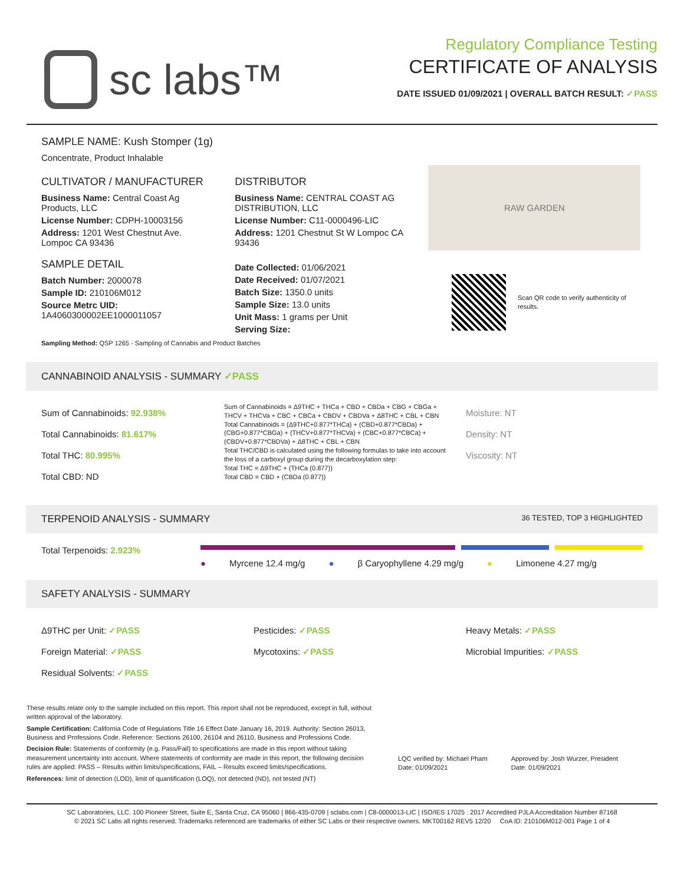sc labs™
Regulatory Compliance Testing
CERTIFICATE OF ANALYSIS
DATE ISSUED 01/09/2021 | OVERALL BATCH RESULT: ✓PASS
SAMPLE NAME: Kush Stomper (1g)
Concentrate, Product Inhalable
CULTIVATOR / MANUFACTURER
Business Name: Central Coast Ag Products, LLC
License Number: CDPH-10003156
Address: 1201 West Chestnut Ave. Lompoc CA 93436
SAMPLE DETAIL
Batch Number: 2000078
Sample ID: 210106M012
Source Metrc UID: 1A4060300002EE1000011057
DISTRIBUTOR
Business Name: CENTRAL COAST AG DISTRIBUTION, LLC
License Number: C11-0000496-LIC
Address: 1201 Chestnut St W Lompoc CA 93436
Date Collected: 01/06/2021
Date Received: 01/07/2021
Batch Size: 1350.0 units
Sample Size: 13.0 units
Unit Mass: 1 grams per Unit
Serving Size:
RAW GARDEN
Scan QR code to verify authenticity of results.
Sampling Method: QSP 1265 - Sampling of Cannabis and Product Batches
CANNABINOID ANALYSIS - SUMMARY ✓PASS
Sum of Cannabinoids: 92.938%
Total Cannabinoids: 81.617%
Total THC: 80.995%
Total CBD: ND
Sum of Cannabinoids = Δ9THC + THCa + CBD + CBDa + CBG + CBGa + THCV + THCVa + CBC + CBCa + CBDV + CBDVa + Δ8THC + CBL + CBN
Total Cannabinoids = (Δ9THC+0.877*THCa) + (CBD+0.877*CBDa) + (CBG+0.877*CBGa) + (THCV+0.877*THCVa) + (CBC+0.877*CBCa) + (CBDV+0.877*CBDVa) + Δ8THC + CBL + CBN
Total THC/CBD is calculated using the following formulas to take into account the loss of a carboxyl group during the decarboxylation step:
Total THC = Δ9THC + (THCa (0.877))
Total CBD = CBD + (CBDa (0.877))
Moisture: NT
Density: NT
Viscosity: NT
TERPENOID ANALYSIS - SUMMARY 36 TESTED, TOP 3 HIGHLIGHTED
Total Terpenoids: 2.923%
● Myrcene 12.4 mg/g ● β Caryophyllene 4.29 mg/g ● Limonene 4.27 mg/g
SAFETY ANALYSIS - SUMMARY
Δ9THC per Unit: ✓PASS
Foreign Material: ✓PASS
Residual Solvents: ✓PASS
Pesticides: ✓PASS
Mycotoxins: ✓PASS
Heavy Metals: ✓PASS
Microbial Impurities: ✓PASS
These results relate only to the sample included on this report. This report shall not be reproduced, except in full, without written approval of the laboratory.
Sample Certification: California Code of Regulations Title 16 Effect Date January 16, 2019. Authority: Section 26013, Business and Professions Code. Reference: Sections 26100, 26104 and 26110, Business and Professions Code.
Decision Rule: Statements of conformity (e.g. Pass/Fail) to specifications are made in this report without taking measurement uncertainty into account. Where statements of conformity are made in this report, the following decision rules are applied: PASS – Results within limits/specifications, FAIL – Results exceed limits/specifications.
References: limit of detection (LOD), limit of quantification (LOQ), not detected (ND), not tested (NT)
LQC verified by: Michael Pham
Date: 01/09/2021
Approved by: Josh Wurzer, President
Date: 01/09/2021
SC Laboratories, LLC. 100 Pioneer Street, Suite E, Santa Cruz, CA 95060 | 866-435-0709 | sclabs.com | C8-0000013-LIC | ISO/IES 17025 : 2017 Accredited PJLA Accreditation Number 87168
© 2021 SC Labs all rights reserved. Trademarks referenced are trademarks of either SC Labs or their respective owners. MKT00162 REV5 12/20 CoA ID: 210106M012-001 Page 1 of 4